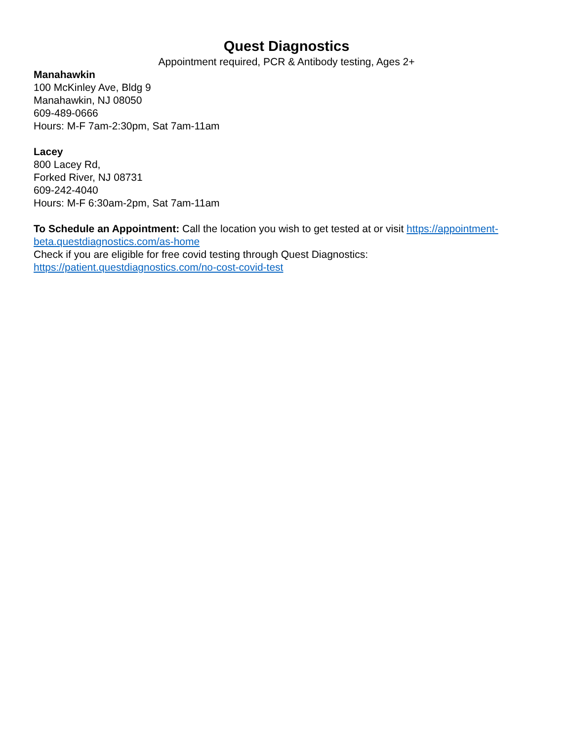Quest Diagnostics
Appointment required, PCR & Antibody testing, Ages 2+
Manahawkin
100 McKinley Ave, Bldg 9
Manahawkin, NJ 08050
609-489-0666
Hours: M-F 7am-2:30pm, Sat 7am-11am
Lacey
800 Lacey Rd,
Forked River, NJ 08731
609-242-4040
Hours: M-F 6:30am-2pm, Sat 7am-11am
To Schedule an Appointment: Call the location you wish to get tested at or visit https://appointment-beta.questdiagnostics.com/as-home
Check if you are eligible for free covid testing through Quest Diagnostics:
https://patient.questdiagnostics.com/no-cost-covid-test